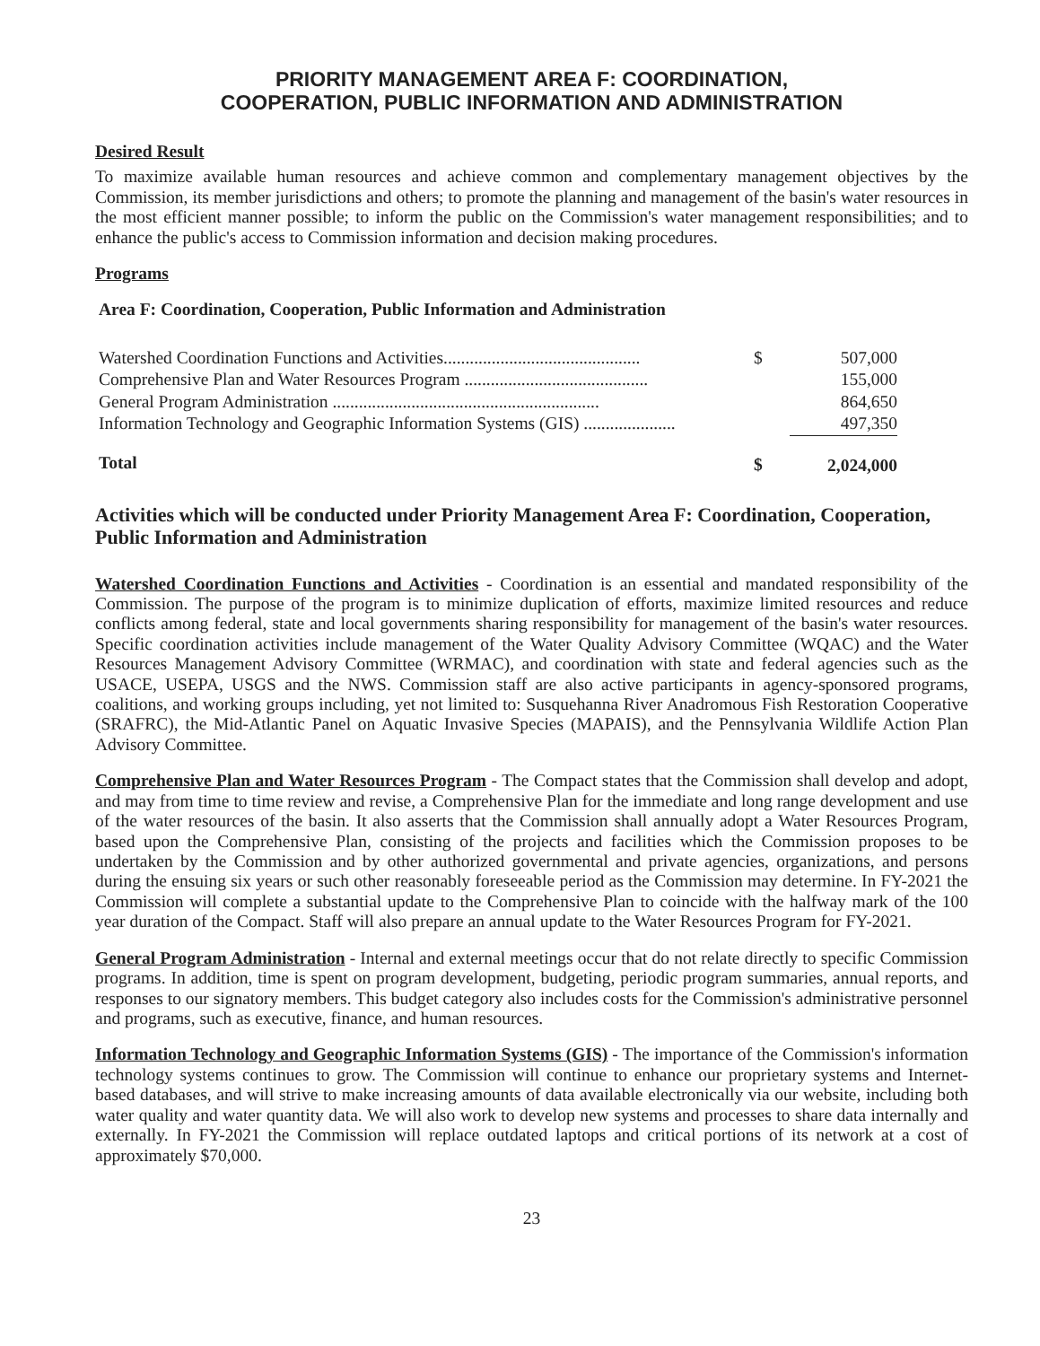PRIORITY MANAGEMENT AREA F: COORDINATION,
COOPERATION, PUBLIC INFORMATION AND ADMINISTRATION
Desired Result
To maximize available human resources and achieve common and complementary management objectives by the Commission, its member jurisdictions and others; to promote the planning and management of the basin's water resources in the most efficient manner possible; to inform the public on the Commission's water management responsibilities; and to enhance the public's access to Commission information and decision making procedures.
Programs
Area F: Coordination, Cooperation, Public Information and Administration
| Watershed Coordination Functions and Activities............................................. | $ | 507,000 |
| Comprehensive Plan and Water Resources Program .......................................... | | 155,000 |
| General Program Administration ............................................................. | | 864,650 |
| Information Technology and Geographic Information Systems (GIS) ..................... | | 497,350 |
| Total | $ | 2,024,000 |
Activities which will be conducted under Priority Management Area F: Coordination, Cooperation, Public Information and Administration
Watershed Coordination Functions and Activities - Coordination is an essential and mandated responsibility of the Commission. The purpose of the program is to minimize duplication of efforts, maximize limited resources and reduce conflicts among federal, state and local governments sharing responsibility for management of the basin's water resources. Specific coordination activities include management of the Water Quality Advisory Committee (WQAC) and the Water Resources Management Advisory Committee (WRMAC), and coordination with state and federal agencies such as the USACE, USEPA, USGS and the NWS. Commission staff are also active participants in agency-sponsored programs, coalitions, and working groups including, yet not limited to: Susquehanna River Anadromous Fish Restoration Cooperative (SRAFRC), the Mid-Atlantic Panel on Aquatic Invasive Species (MAPAIS), and the Pennsylvania Wildlife Action Plan Advisory Committee.
Comprehensive Plan and Water Resources Program - The Compact states that the Commission shall develop and adopt, and may from time to time review and revise, a Comprehensive Plan for the immediate and long range development and use of the water resources of the basin. It also asserts that the Commission shall annually adopt a Water Resources Program, based upon the Comprehensive Plan, consisting of the projects and facilities which the Commission proposes to be undertaken by the Commission and by other authorized governmental and private agencies, organizations, and persons during the ensuing six years or such other reasonably foreseeable period as the Commission may determine. In FY-2021 the Commission will complete a substantial update to the Comprehensive Plan to coincide with the halfway mark of the 100 year duration of the Compact. Staff will also prepare an annual update to the Water Resources Program for FY-2021.
General Program Administration - Internal and external meetings occur that do not relate directly to specific Commission programs. In addition, time is spent on program development, budgeting, periodic program summaries, annual reports, and responses to our signatory members. This budget category also includes costs for the Commission's administrative personnel and programs, such as executive, finance, and human resources.
Information Technology and Geographic Information Systems (GIS) - The importance of the Commission's information technology systems continues to grow. The Commission will continue to enhance our proprietary systems and Internet-based databases, and will strive to make increasing amounts of data available electronically via our website, including both water quality and water quantity data. We will also work to develop new systems and processes to share data internally and externally. In FY-2021 the Commission will replace outdated laptops and critical portions of its network at a cost of approximately $70,000.
23